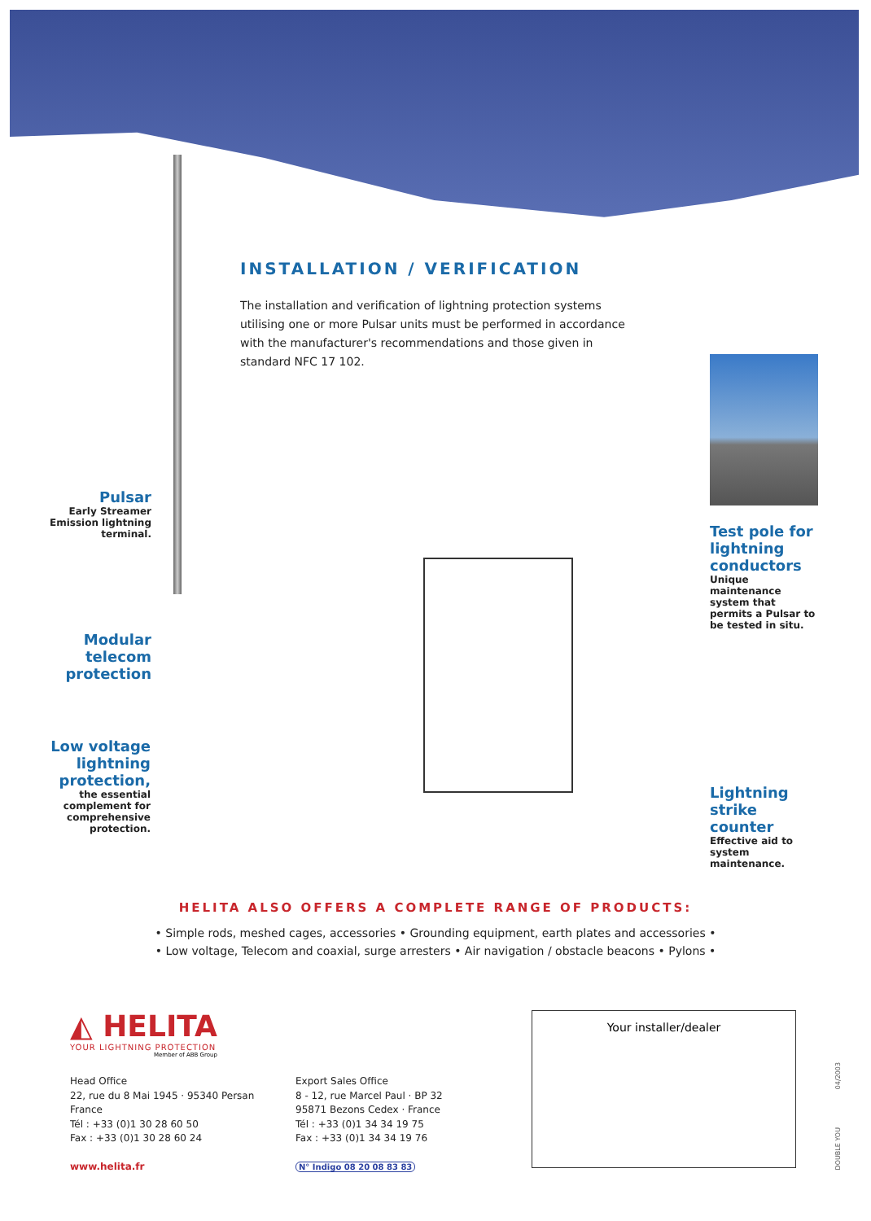INSTALLATION / VERIFICATION
The installation and verification of lightning protection systems utilising one or more Pulsar units must be performed in accordance with the manufacturer's recommendations and those given in standard NFC 17 102.
Pulsar
Early Streamer Emission lightning terminal.
Modular telecom protection
Low voltage lightning protection,
the essential complement for comprehensive protection.
Test pole for lightning conductors
Unique maintenance system that permits a Pulsar to be tested in situ.
Lightning strike counter
Effective aid to system maintenance.
HELITA ALSO OFFERS A COMPLETE RANGE OF PRODUCTS:
• Simple rods, meshed cages, accessories • Grounding equipment, earth plates and accessories •
• Low voltage, Telecom and coaxial, surge arresters • Air navigation / obstacle beacons • Pylons •
◭ HELITA
YOUR LIGHTNING PROTECTION
Member of ABB Group
Head Office
22, rue du 8 Mai 1945 · 95340 Persan
France
Tél : +33 (0)1 30 28 60 50
Fax : +33 (0)1 30 28 60 24
www.helita.fr
Export Sales Office
8 - 12, rue Marcel Paul · BP 32
95871 Bezons Cedex · France
Tél : +33 (0)1 34 34 19 75
Fax : +33 (0)1 34 34 19 76
N° Indigo 08 20 08 83 83
Your installer/dealer
04/2003
DOUBLE YOU